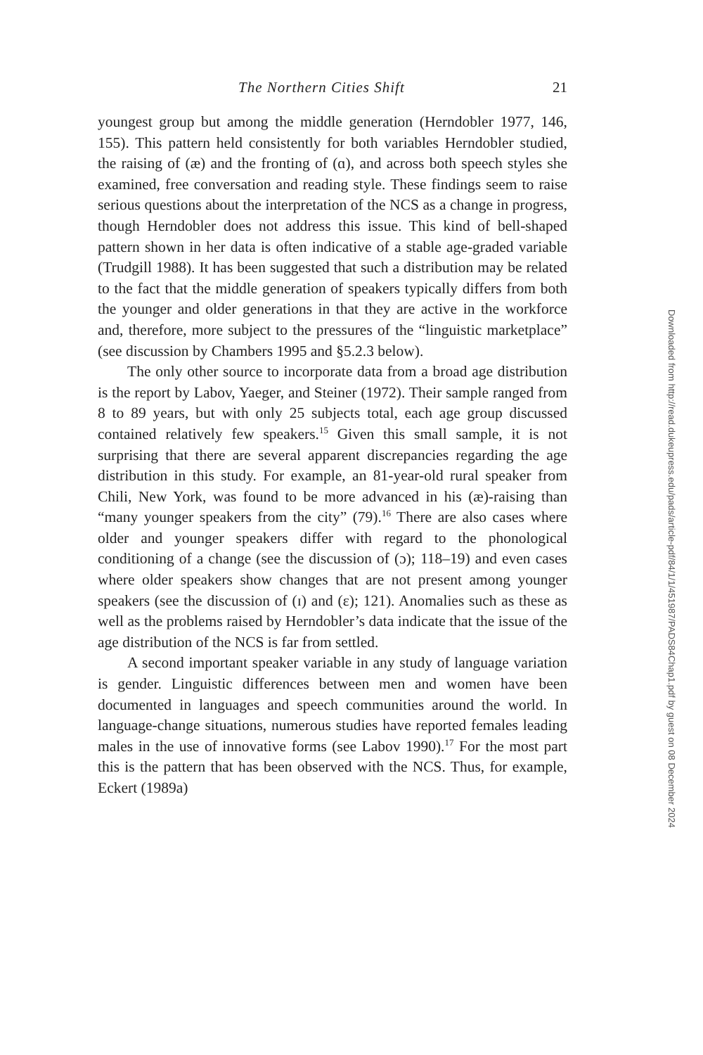The Northern Cities Shift 21
youngest group but among the middle generation (Herndobler 1977, 146, 155). This pattern held consistently for both variables Herndobler studied, the raising of (æ) and the fronting of (ɑ), and across both speech styles she examined, free conversation and reading style. These findings seem to raise serious questions about the interpretation of the NCS as a change in progress, though Herndobler does not address this issue. This kind of bell-shaped pattern shown in her data is often indicative of a stable age-graded variable (Trudgill 1988). It has been suggested that such a distribution may be related to the fact that the middle generation of speakers typically differs from both the younger and older generations in that they are active in the workforce and, therefore, more subject to the pressures of the “linguistic marketplace” (see discussion by Chambers 1995 and §5.2.3 below).
The only other source to incorporate data from a broad age distribution is the report by Labov, Yaeger, and Steiner (1972). Their sample ranged from 8 to 89 years, but with only 25 subjects total, each age group discussed contained relatively few speakers.<sup>15</sup> Given this small sample, it is not surprising that there are several apparent discrepancies regarding the age distribution in this study. For example, an 81-year-old rural speaker from Chili, New York, was found to be more advanced in his (æ)-raising than “many younger speakers from the city” (79).<sup>16</sup> There are also cases where older and younger speakers differ with regard to the phonological conditioning of a change (see the discussion of (ɔ); 118–19) and even cases where older speakers show changes that are not present among younger speakers (see the discussion of (ɪ) and (ɛ); 121). Anomalies such as these as well as the problems raised by Herndobler’s data indicate that the issue of the age distribution of the NCS is far from settled.
A second important speaker variable in any study of language variation is gender. Linguistic differences between men and women have been documented in languages and speech communities around the world. In language-change situations, numerous studies have reported females leading males in the use of innovative forms (see Labov 1990).<sup>17</sup> For the most part this is the pattern that has been observed with the NCS. Thus, for example, Eckert (1989a)
Downloaded from http://read.dukeupress.edu/pads/article-pdf/84/1/1/451987/PADS84Chap1.pdf by guest on 08 December 2024